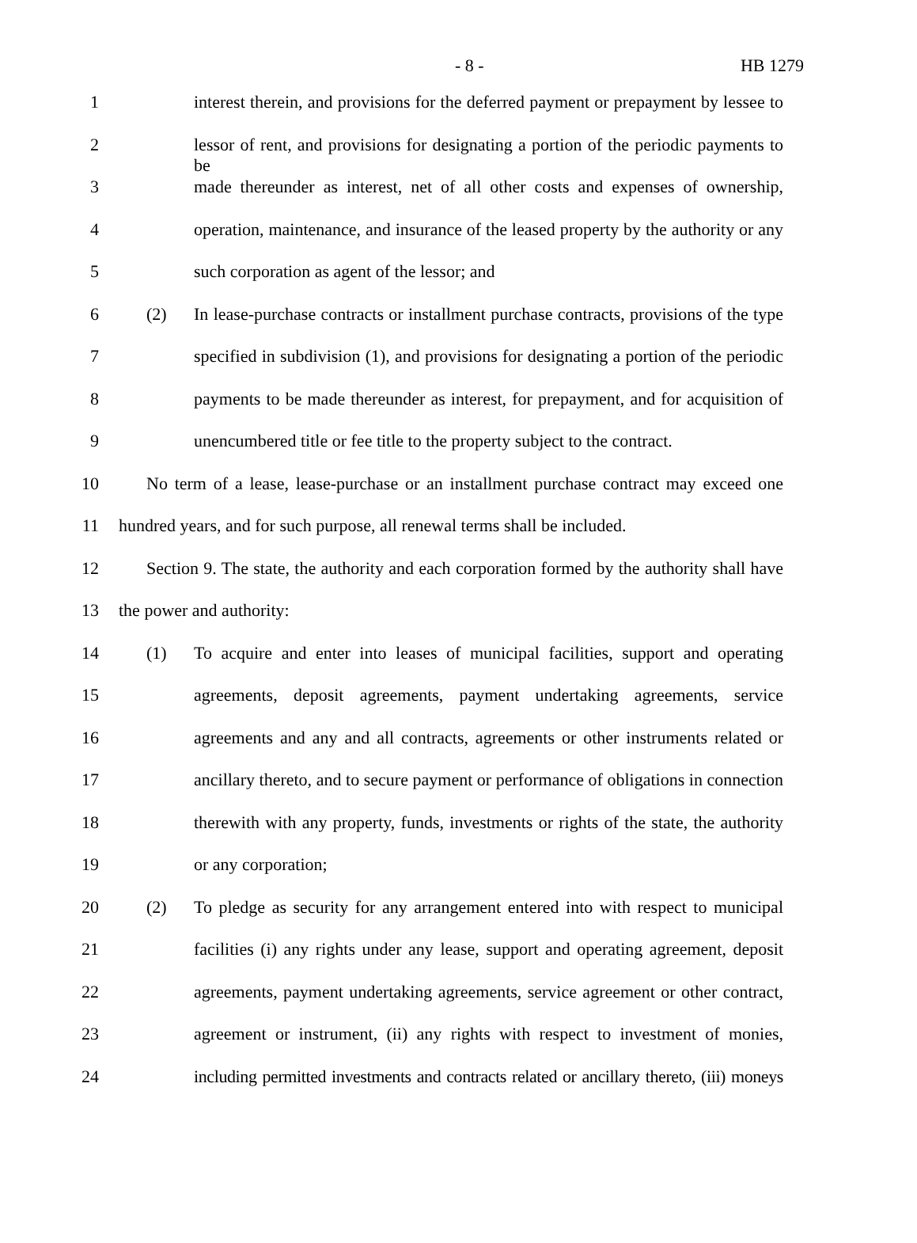- 8 - HB 1279
1 interest therein, and provisions for the deferred payment or prepayment by lessee to
2 lessor of rent, and provisions for designating a portion of the periodic payments to be
3 made thereunder as interest, net of all other costs and expenses of ownership,
4 operation, maintenance, and insurance of the leased property by the authority or any
5 such corporation as agent of the lessor; and
6 (2) In lease-purchase contracts or installment purchase contracts, provisions of the type
7 specified in subdivision (1), and provisions for designating a portion of the periodic
8 payments to be made thereunder as interest, for prepayment, and for acquisition of
9 unencumbered title or fee title to the property subject to the contract.
10 No term of a lease, lease-purchase or an installment purchase contract may exceed one
11 hundred years, and for such purpose, all renewal terms shall be included.
12 Section 9. The state, the authority and each corporation formed by the authority shall have
13 the power and authority:
14 (1) To acquire and enter into leases of municipal facilities, support and operating
15 agreements, deposit agreements, payment undertaking agreements, service
16 agreements and any and all contracts, agreements or other instruments related or
17 ancillary thereto, and to secure payment or performance of obligations in connection
18 therewith with any property, funds, investments or rights of the state, the authority
19 or any corporation;
20 (2) To pledge as security for any arrangement entered into with respect to municipal
21 facilities (i) any rights under any lease, support and operating agreement, deposit
22 agreements, payment undertaking agreements, service agreement or other contract,
23 agreement or instrument, (ii) any rights with respect to investment of monies,
24 including permitted investments and contracts related or ancillary thereto, (iii) moneys